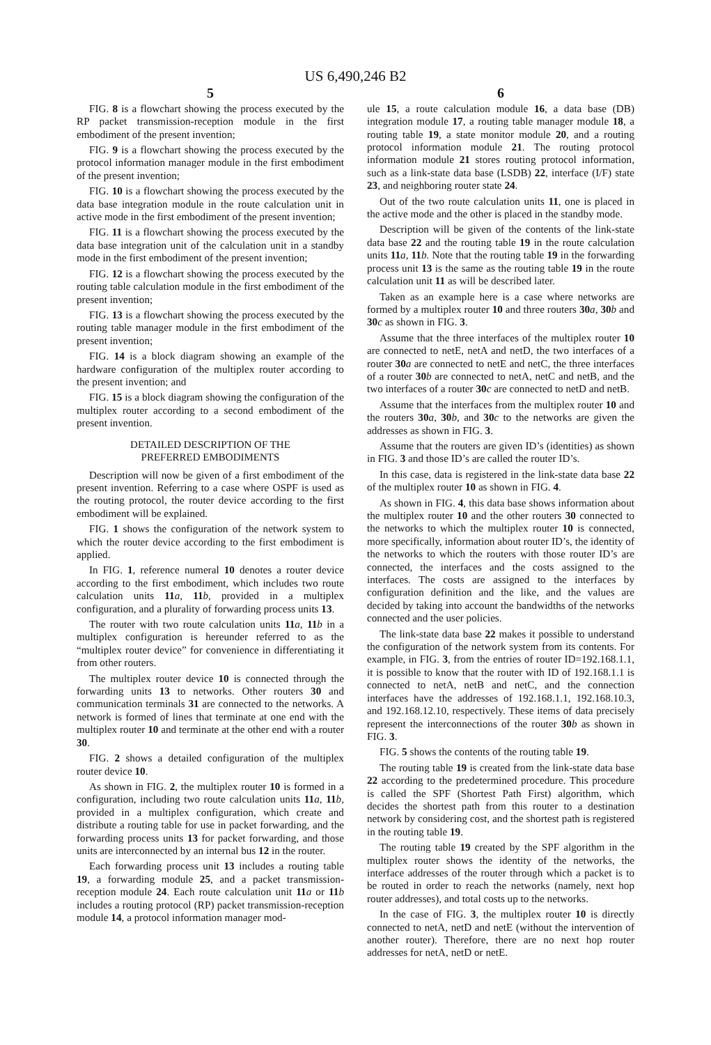US 6,490,246 B2
5
FIG. 8 is a flowchart showing the process executed by the RP packet transmission-reception module in the first embodiment of the present invention;
FIG. 9 is a flowchart showing the process executed by the protocol information manager module in the first embodiment of the present invention;
FIG. 10 is a flowchart showing the process executed by the data base integration module in the route calculation unit in active mode in the first embodiment of the present invention;
FIG. 11 is a flowchart showing the process executed by the data base integration unit of the calculation unit in a standby mode in the first embodiment of the present invention;
FIG. 12 is a flowchart showing the process executed by the routing table calculation module in the first embodiment of the present invention;
FIG. 13 is a flowchart showing the process executed by the routing table manager module in the first embodiment of the present invention;
FIG. 14 is a block diagram showing an example of the hardware configuration of the multiplex router according to the present invention; and
FIG. 15 is a block diagram showing the configuration of the multiplex router according to a second embodiment of the present invention.
DETAILED DESCRIPTION OF THE
PREFERRED EMBODIMENTS
Description will now be given of a first embodiment of the present invention. Referring to a case where OSPF is used as the routing protocol, the router device according to the first embodiment will be explained.
FIG. 1 shows the configuration of the network system to which the router device according to the first embodiment is applied.
In FIG. 1, reference numeral 10 denotes a router device according to the first embodiment, which includes two route calculation units 11 a, 11 b, provided in a multiplex configuration, and a plurality of forwarding process units 13.
The router with two route calculation units 11 a, 11 b in a multiplex configuration is hereunder referred to as the “multiplex router device” for convenience in differentiating it from other routers.
The multiplex router device 10 is connected through the forwarding units 13 to networks. Other routers 30 and communication terminals 31 are connected to the networks. A network is formed of lines that terminate at one end with the multiplex router 10 and terminate at the other end with a router 30.
FIG. 2 shows a detailed configuration of the multiplex router device 10.
As shown in FIG. 2, the multiplex router 10 is formed in a configuration, including two route calculation units 11 a, 11 b, provided in a multiplex configuration, which create and distribute a routing table for use in packet forwarding, and the forwarding process units 13 for packet forwarding, and those units are interconnected by an internal bus 12 in the router.
Each forwarding process unit 13 includes a routing table 19, a forwarding module 25, and a packet transmission-reception module 24. Each route calculation unit 11 a or 11 b includes a routing protocol (RP) packet transmission-reception module 14, a protocol information manager mod-
6
ule 15, a route calculation module 16, a data base (DB) integration module 17, a routing table manager module 18, a routing table 19, a state monitor module 20, and a routing protocol information module 21. The routing protocol information module 21 stores routing protocol information, such as a link-state data base (LSDB) 22, interface (I/F) state 23, and neighboring router state 24.
Out of the two route calculation units 11, one is placed in the active mode and the other is placed in the standby mode.
Description will be given of the contents of the link-state data base 22 and the routing table 19 in the route calculation units 11 a, 11 b. Note that the routing table 19 in the forwarding process unit 13 is the same as the routing table 19 in the route calculation unit 11 as will be described later.
Taken as an example here is a case where networks are formed by a multiplex router 10 and three routers 30 a, 30 b and 30 c as shown in FIG. 3.
Assume that the three interfaces of the multiplex router 10 are connected to netE, netA and netD, the two interfaces of a router 30 a are connected to netE and netC, the three interfaces of a router 30 b are connected to netA, netC and netB, and the two interfaces of a router 30 c are connected to netD and netB.
Assume that the interfaces from the multiplex router 10 and the routers 30 a, 30 b, and 30 c to the networks are given the addresses as shown in FIG. 3.
Assume that the routers are given ID’s (identities) as shown in FIG. 3 and those ID’s are called the router ID’s.
In this case, data is registered in the link-state data base 22 of the multiplex router 10 as shown in FIG. 4.
As shown in FIG. 4, this data base shows information about the multiplex router 10 and the other routers 30 connected to the networks to which the multiplex router 10 is connected, more specifically, information about router ID’s, the identity of the networks to which the routers with those router ID’s are connected, the interfaces and the costs assigned to the interfaces. The costs are assigned to the interfaces by configuration definition and the like, and the values are decided by taking into account the bandwidths of the networks connected and the user policies.
The link-state data base 22 makes it possible to understand the configuration of the network system from its contents. For example, in FIG. 3, from the entries of router ID=192.168.1.1, it is possible to know that the router with ID of 192.168.1.1 is connected to netA, netB and netC, and the connection interfaces have the addresses of 192.168.1.1, 192.168.10.3, and 192.168.12.10, respectively. These items of data precisely represent the interconnections of the router 30 b as shown in FIG. 3.
FIG. 5 shows the contents of the routing table 19.
The routing table 19 is created from the link-state data base 22 according to the predetermined procedure. This procedure is called the SPF (Shortest Path First) algorithm, which decides the shortest path from this router to a destination network by considering cost, and the shortest path is registered in the routing table 19.
The routing table 19 created by the SPF algorithm in the multiplex router shows the identity of the networks, the interface addresses of the router through which a packet is to be routed in order to reach the networks (namely, next hop router addresses), and total costs up to the networks.
In the case of FIG. 3, the multiplex router 10 is directly connected to netA, netD and netE (without the intervention of another router). Therefore, there are no next hop router addresses for netA, netD or netE.